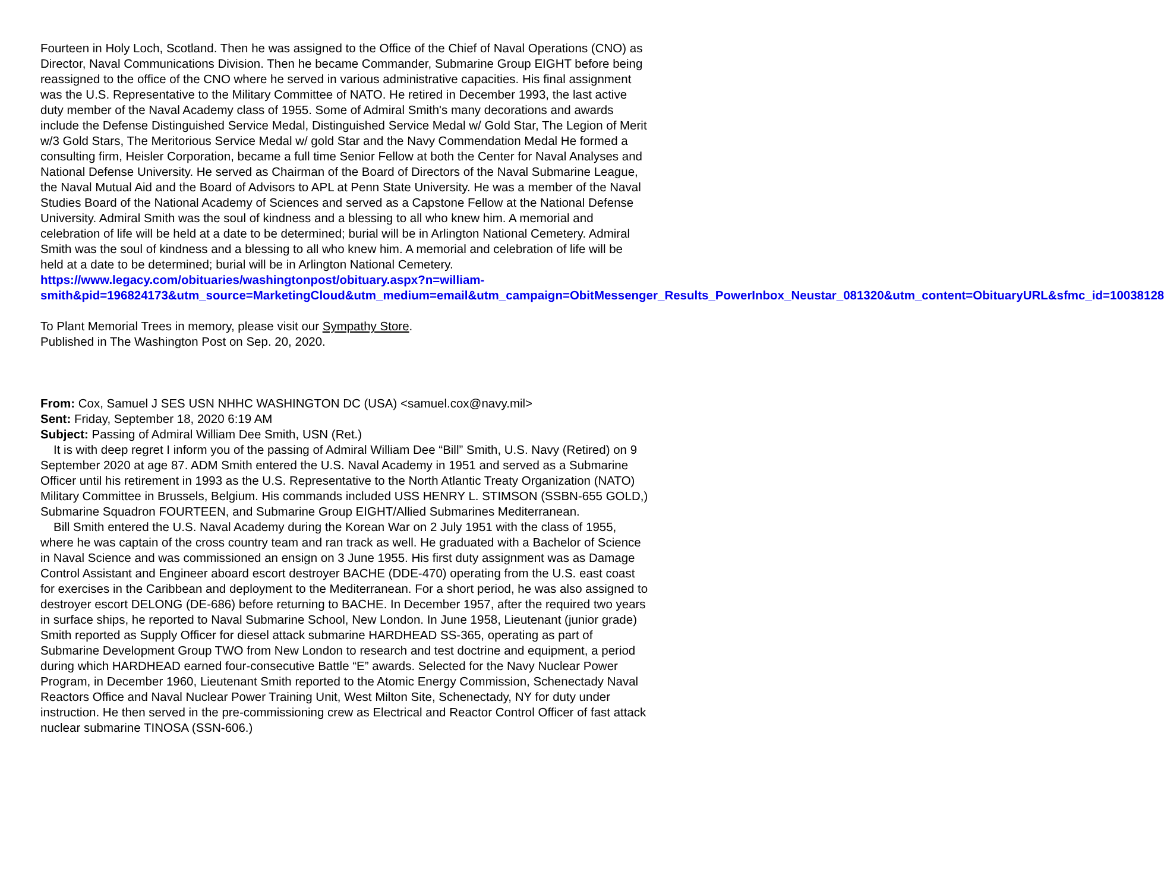Fourteen in Holy Loch, Scotland. Then he was assigned to the Office of the Chief of Naval Operations (CNO) as Director, Naval Communications Division. Then he became Commander, Submarine Group EIGHT before being reassigned to the office of the CNO where he served in various administrative capacities. His final assignment was the U.S. Representative to the Military Committee of NATO. He retired in December 1993, the last active duty member of the Naval Academy class of 1955. Some of Admiral Smith's many decorations and awards include the Defense Distinguished Service Medal, Distinguished Service Medal w/ Gold Star, The Legion of Merit w/3 Gold Stars, The Meritorious Service Medal w/ gold Star and the Navy Commendation Medal He formed a consulting firm, Heisler Corporation, became a full time Senior Fellow at both the Center for Naval Analyses and National Defense University. He served as Chairman of the Board of Directors of the Naval Submarine League, the Naval Mutual Aid and the Board of Advisors to APL at Penn State University. He was a member of the Naval Studies Board of the National Academy of Sciences and served as a Capstone Fellow at the National Defense University. Admiral Smith was the soul of kindness and a blessing to all who knew him. A memorial and celebration of life will be held at a date to be determined; burial will be in Arlington National Cemetery. Admiral Smith was the soul of kindness and a blessing to all who knew him. A memorial and celebration of life will be held at a date to be determined; burial will be in Arlington National Cemetery.
https://www.legacy.com/obituaries/washingtonpost/obituary.aspx?n=william-smith&pid=196824173&utm_source=MarketingCloud&utm_medium=email&utm_campaign=ObitMessenger_Results_PowerInbox_Neustar_081320&utm_content=ObituaryURL&sfmc_id=10038128
To Plant Memorial Trees in memory, please visit our Sympathy Store.
Published in The Washington Post on Sep. 20, 2020.
From: Cox, Samuel J SES USN NHHC WASHINGTON DC (USA) <samuel.cox@navy.mil>
Sent: Friday, September 18, 2020 6:19 AM
Subject: Passing of Admiral William Dee Smith, USN (Ret.)
It is with deep regret I inform you of the passing of Admiral William Dee “Bill” Smith, U.S. Navy (Retired) on 9 September 2020 at age 87. ADM Smith entered the U.S. Naval Academy in 1951 and served as a Submarine Officer until his retirement in 1993 as the U.S. Representative to the North Atlantic Treaty Organization (NATO) Military Committee in Brussels, Belgium. His commands included USS HENRY L. STIMSON (SSBN-655 GOLD,) Submarine Squadron FOURTEEN, and Submarine Group EIGHT/Allied Submarines Mediterranean.
Bill Smith entered the U.S. Naval Academy during the Korean War on 2 July 1951 with the class of 1955, where he was captain of the cross country team and ran track as well. He graduated with a Bachelor of Science in Naval Science and was commissioned an ensign on 3 June 1955. His first duty assignment was as Damage Control Assistant and Engineer aboard escort destroyer BACHE (DDE-470) operating from the U.S. east coast for exercises in the Caribbean and deployment to the Mediterranean. For a short period, he was also assigned to destroyer escort DELONG (DE-686) before returning to BACHE. In December 1957, after the required two years in surface ships, he reported to Naval Submarine School, New London. In June 1958, Lieutenant (junior grade) Smith reported as Supply Officer for diesel attack submarine HARDHEAD SS-365, operating as part of Submarine Development Group TWO from New London to research and test doctrine and equipment, a period during which HARDHEAD earned four-consecutive Battle “E” awards. Selected for the Navy Nuclear Power Program, in December 1960, Lieutenant Smith reported to the Atomic Energy Commission, Schenectady Naval Reactors Office and Naval Nuclear Power Training Unit, West Milton Site, Schenectady, NY for duty under instruction. He then served in the pre-commissioning crew as Electrical and Reactor Control Officer of fast attack nuclear submarine TINOSA (SSN-606.)